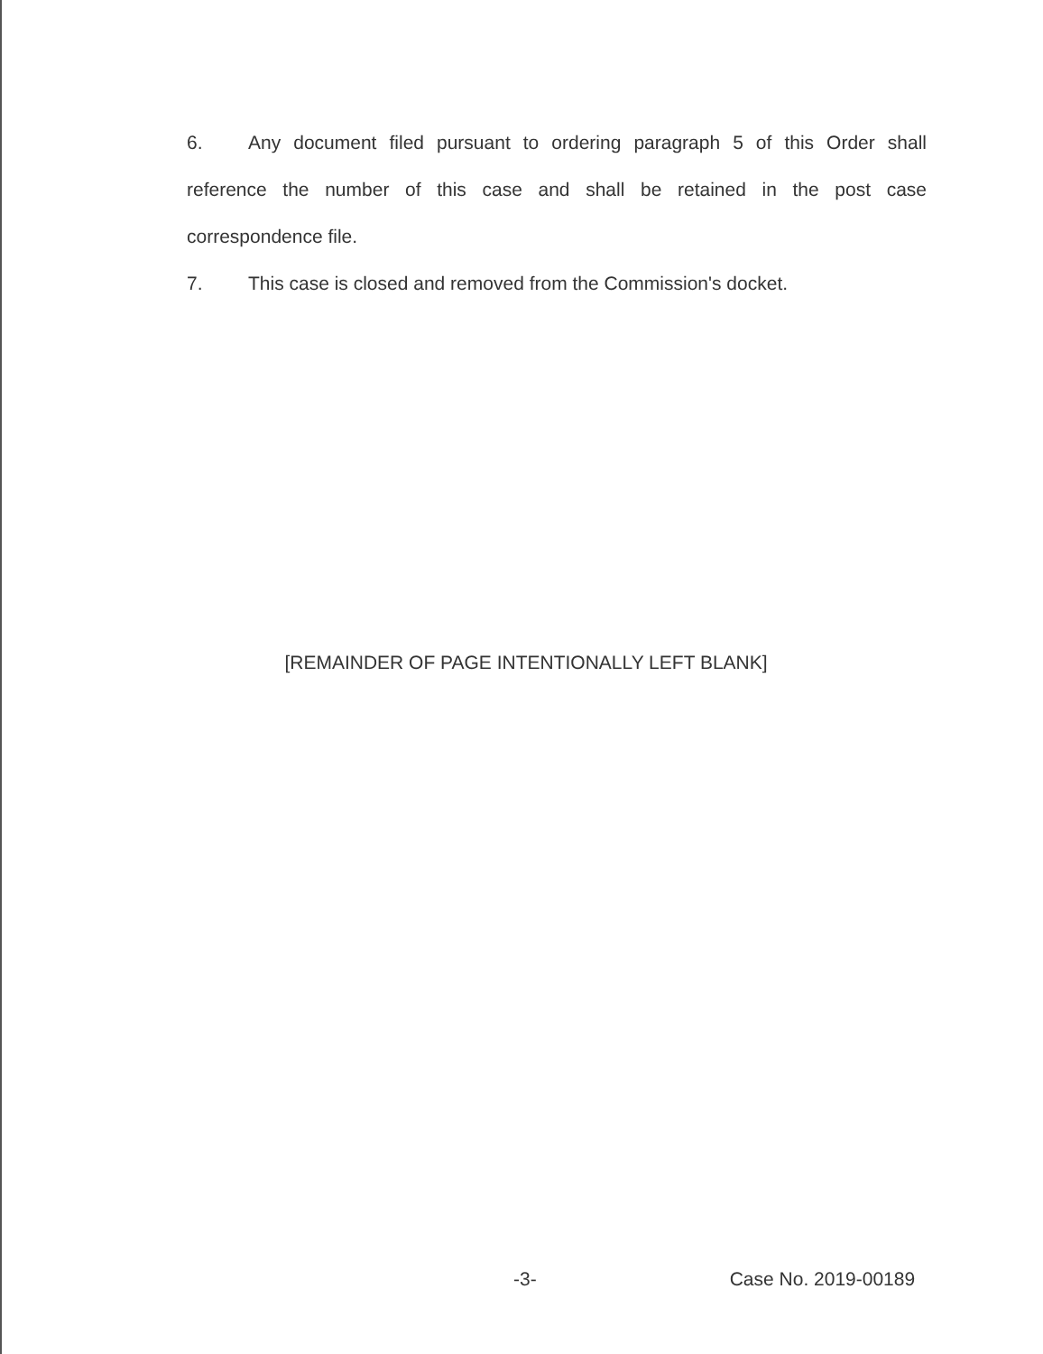6. Any document filed pursuant to ordering paragraph 5 of this Order shall reference the number of this case and shall be retained in the post case correspondence file.
7. This case is closed and removed from the Commission's docket.
[REMAINDER OF PAGE INTENTIONALLY LEFT BLANK]
-3- Case No. 2019-00189